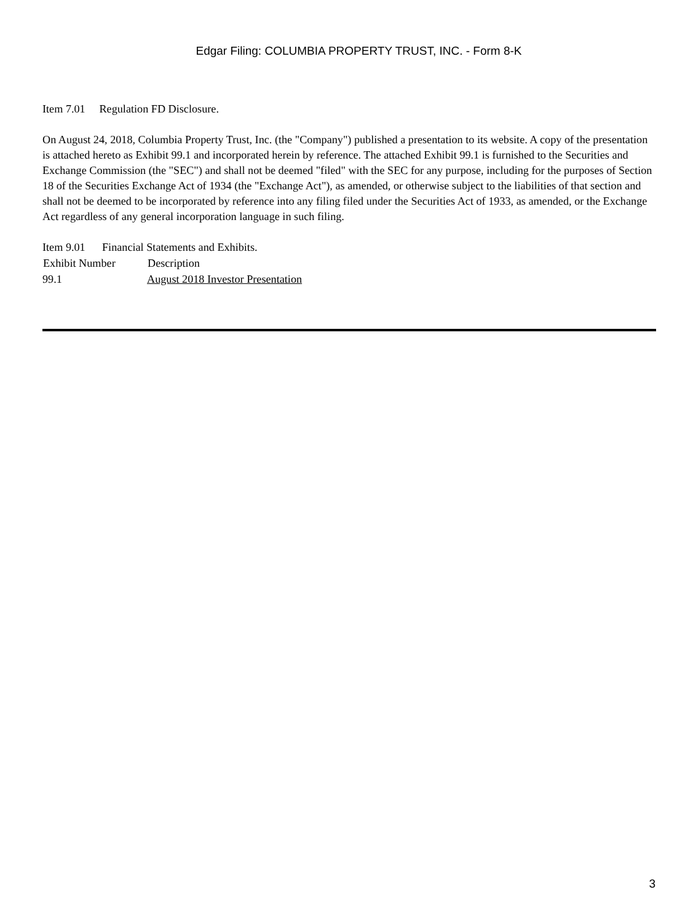Edgar Filing: COLUMBIA PROPERTY TRUST, INC. - Form 8-K
Item 7.01 Regulation FD Disclosure.
On August 24, 2018, Columbia Property Trust, Inc. (the "Company") published a presentation to its website. A copy of the presentation is attached hereto as Exhibit 99.1 and incorporated herein by reference. The attached Exhibit 99.1 is furnished to the Securities and Exchange Commission (the "SEC") and shall not be deemed "filed" with the SEC for any purpose, including for the purposes of Section 18 of the Securities Exchange Act of 1934 (the "Exchange Act"), as amended, or otherwise subject to the liabilities of that section and shall not be deemed to be incorporated by reference into any filing filed under the Securities Act of 1933, as amended, or the Exchange Act regardless of any general incorporation language in such filing.
Item 9.01 Financial Statements and Exhibits.
| Exhibit Number | Description |
| --- | --- |
| 99.1 | August 2018 Investor Presentation |
3